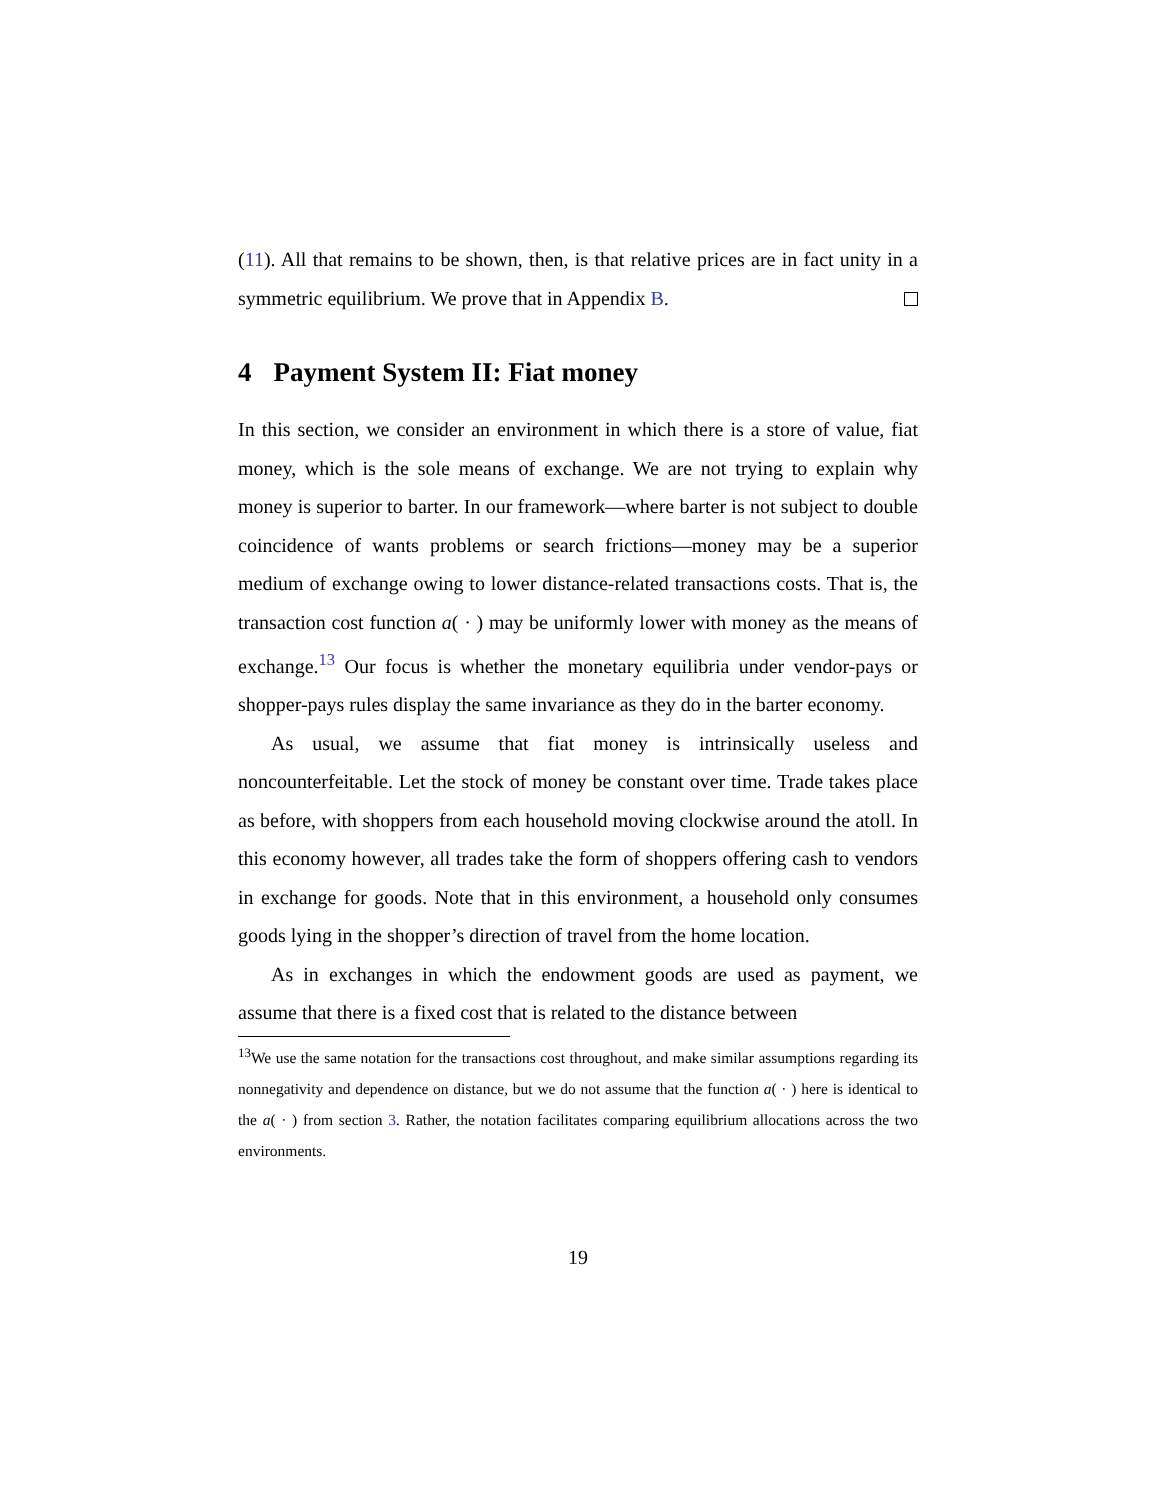(11). All that remains to be shown, then, is that relative prices are in fact unity in a symmetric equilibrium. We prove that in Appendix B.
4 Payment System II: Fiat money
In this section, we consider an environment in which there is a store of value, fiat money, which is the sole means of exchange. We are not trying to explain why money is superior to barter. In our framework—where barter is not subject to double coincidence of wants problems or search frictions—money may be a superior medium of exchange owing to lower distance-related transactions costs. That is, the transaction cost function a( · ) may be uniformly lower with money as the means of exchange.<sup>13</sup> Our focus is whether the monetary equilibria under vendor-pays or shopper-pays rules display the same invariance as they do in the barter economy.
As usual, we assume that fiat money is intrinsically useless and noncounterfeitable. Let the stock of money be constant over time. Trade takes place as before, with shoppers from each household moving clockwise around the atoll. In this economy however, all trades take the form of shoppers offering cash to vendors in exchange for goods. Note that in this environment, a household only consumes goods lying in the shopper’s direction of travel from the home location.
As in exchanges in which the endowment goods are used as payment, we assume that there is a fixed cost that is related to the distance between
<sup>13</sup> We use the same notation for the transactions cost throughout, and make similar assumptions regarding its nonnegativity and dependence on distance, but we do not assume that the function a( · ) here is identical to the a( · ) from section 3. Rather, the notation facilitates comparing equilibrium allocations across the two environments.
19